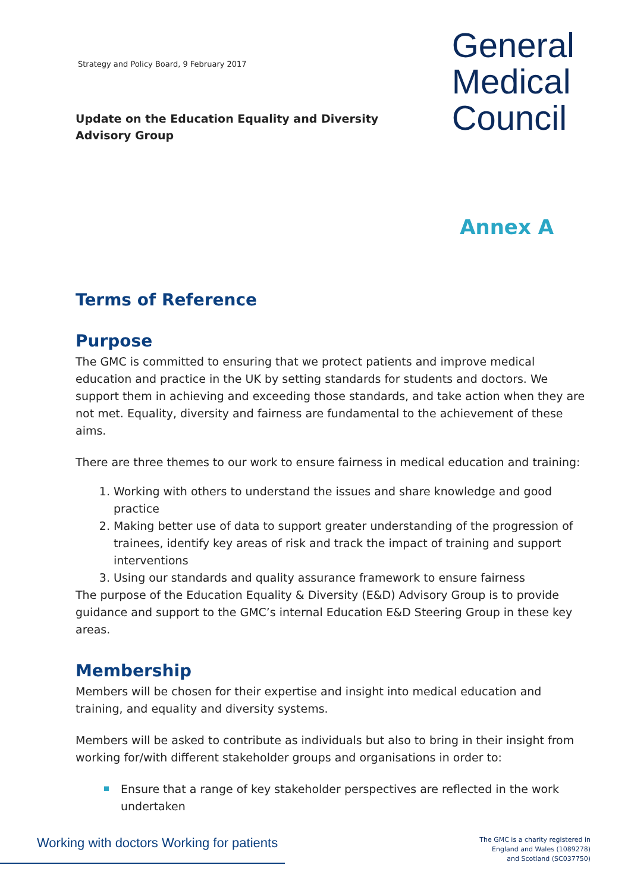Strategy and Policy Board, 9 February 2017
Update on the Education Equality and Diversity
Advisory Group
General
Medical
Council
Annex A
Terms of Reference
Purpose
The GMC is committed to ensuring that we protect patients and improve medical education and practice in the UK by setting standards for students and doctors. We support them in achieving and exceeding those standards, and take action when they are not met. Equality, diversity and fairness are fundamental to the achievement of these aims.
There are three themes to our work to ensure fairness in medical education and training:
1. Working with others to understand the issues and share knowledge and good practice
2. Making better use of data to support greater understanding of the progression of trainees, identify key areas of risk and track the impact of training and support interventions
3. Using our standards and quality assurance framework to ensure fairness
The purpose of the Education Equality & Diversity (E&D) Advisory Group is to provide guidance and support to the GMC’s internal Education E&D Steering Group in these key areas.
Membership
Members will be chosen for their expertise and insight into medical education and training, and equality and diversity systems.
Members will be asked to contribute as individuals but also to bring in their insight from working for/with different stakeholder groups and organisations in order to:
Ensure that a range of key stakeholder perspectives are reflected in the work undertaken
Working with doctors Working for patients
The GMC is a charity registered in
England and Wales (1089278)
and Scotland (SC037750)